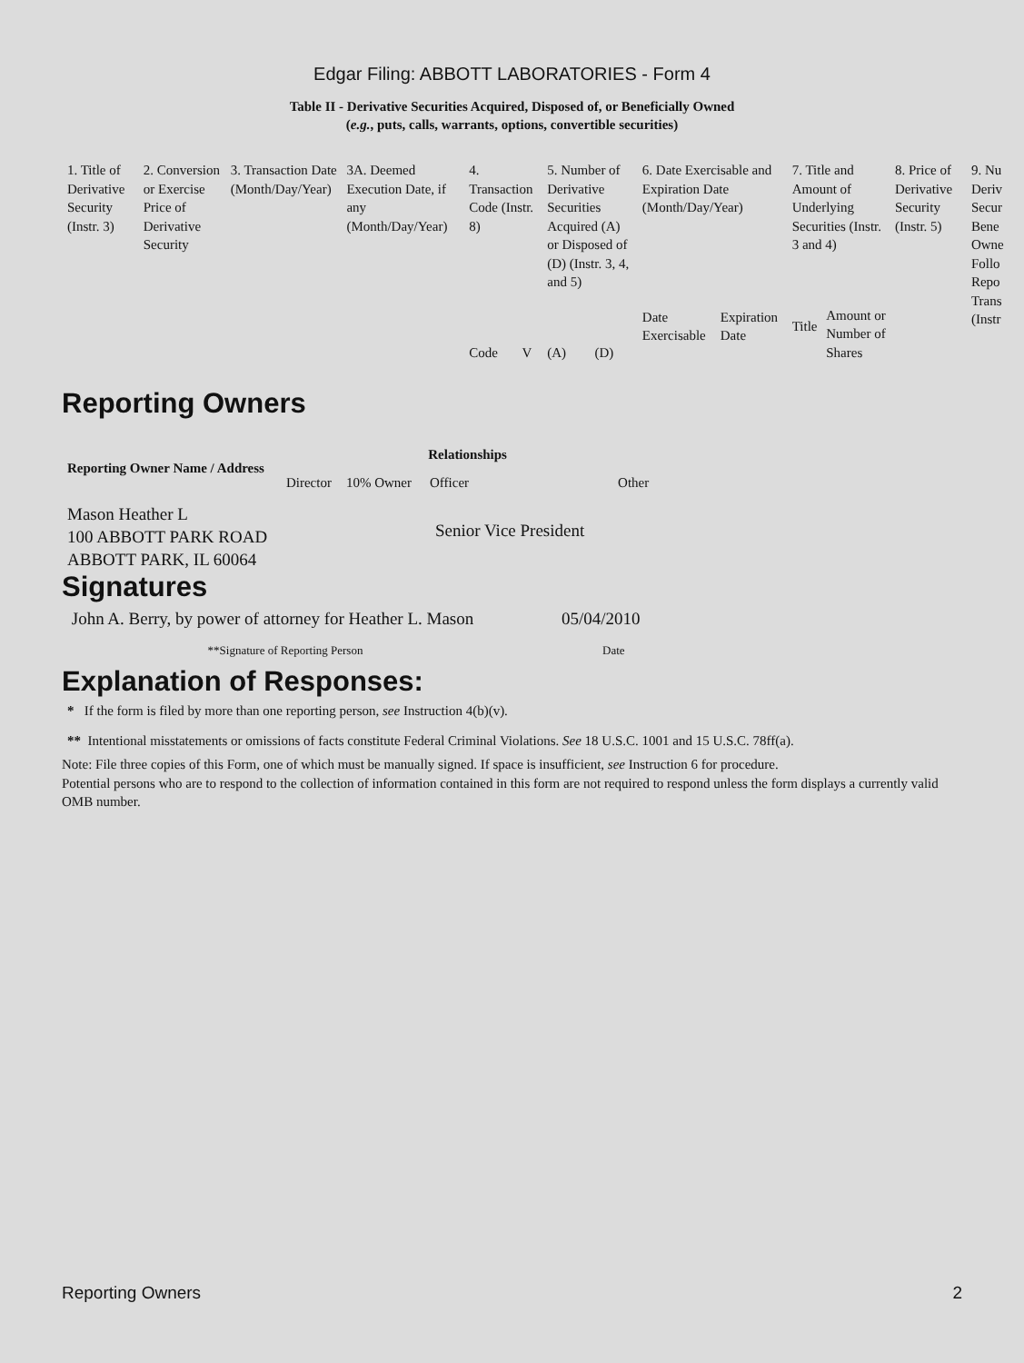Edgar Filing: ABBOTT LABORATORIES - Form 4
Table II - Derivative Securities Acquired, Disposed of, or Beneficially Owned
(e.g., puts, calls, warrants, options, convertible securities)
| 1. Title of Derivative Security (Instr. 3) | 2. Conversion or Exercise Price of Derivative Security | 3. Transaction Date (Month/Day/Year) | 3A. Deemed Execution Date, if any (Month/Day/Year) | 4. Transaction Code (Instr. 8) | | 5. Number of Derivative Securities Acquired (A) or Disposed of (D) (Instr. 3, 4, and 5) | | 6. Date Exercisable and Expiration Date (Month/Day/Year) | | 7. Title and Amount of Underlying Securities (Instr. 3 and 4) | | 8. Price of Derivative Security (Instr. 5) | 9. Nu Deriv Secur Bene Owne Follo Repo Trans (Instr |
| | | | | Code | V | (A) | (D) | Date Exercisable | Expiration Date | Title | Amount or Number of Shares | | |
Reporting Owners
| Reporting Owner Name / Address | Relationships | | | |
| --- | --- | --- | --- | --- |
| | Director | 10% Owner | Officer | Other |
| Mason Heather L 100 ABBOTT PARK ROAD ABBOTT PARK, IL 60064 | | | Senior Vice President | |
Signatures
| John A. Berry, by power of attorney for Heather L. Mason | 05/04/2010 |
| **Signature of Reporting Person | Date |
Explanation of Responses:
* If the form is filed by more than one reporting person, see Instruction 4(b)(v).
** Intentional misstatements or omissions of facts constitute Federal Criminal Violations. See 18 U.S.C. 1001 and 15 U.S.C. 78ff(a).
Note: File three copies of this Form, one of which must be manually signed. If space is insufficient, see Instruction 6 for procedure.
Potential persons who are to respond to the collection of information contained in this form are not required to respond unless the form displays a currently valid OMB number.
Reporting Owners 2